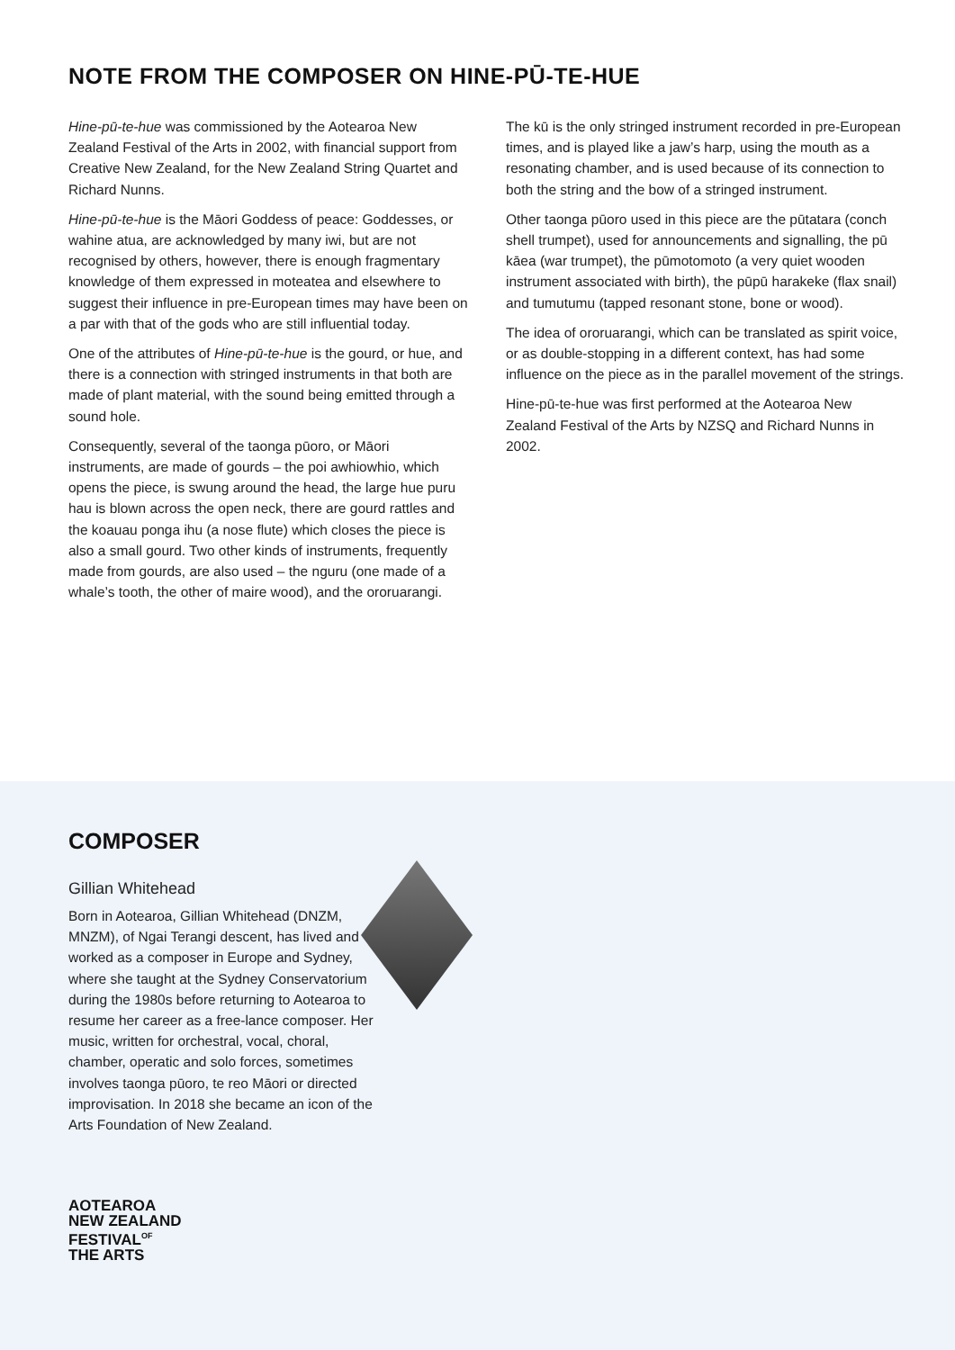NOTE FROM THE COMPOSER ON HINE-PŪ-TE-HUE
Hine-pū-te-hue was commissioned by the Aotearoa New Zealand Festival of the Arts in 2002, with financial support from Creative New Zealand, for the New Zealand String Quartet and Richard Nunns.
Hine-pū-te-hue is the Māori Goddess of peace: Goddesses, or wahine atua, are acknowledged by many iwi, but are not recognised by others, however, there is enough fragmentary knowledge of them expressed in moteatea and elsewhere to suggest their influence in pre-European times may have been on a par with that of the gods who are still influential today.
One of the attributes of Hine-pū-te-hue is the gourd, or hue, and there is a connection with stringed instruments in that both are made of plant material, with the sound being emitted through a sound hole.
Consequently, several of the taonga pūoro, or Māori instruments, are made of gourds – the poi awhiowhio, which opens the piece, is swung around the head, the large hue puru hau is blown across the open neck, there are gourd rattles and the koauau ponga ihu (a nose flute) which closes the piece is also a small gourd. Two other kinds of instruments, frequently made from gourds, are also used – the nguru (one made of a whale’s tooth, the other of maire wood), and the ororuarangi.
The kū is the only stringed instrument recorded in pre-European times, and is played like a jaw’s harp, using the mouth as a resonating chamber, and is used because of its connection to both the string and the bow of a stringed instrument.
Other taonga pūoro used in this piece are the pūtatara (conch shell trumpet), used for announcements and signalling, the pū kāea (war trumpet), the pūmotomoto (a very quiet wooden instrument associated with birth), the pūpū harakeke (flax snail) and tumutumu (tapped resonant stone, bone or wood).
The idea of ororuarangi, which can be translated as spirit voice, or as double-stopping in a different context, has had some influence on the piece as in the parallel movement of the strings.
Hine-pū-te-hue was first performed at the Aotearoa New Zealand Festival of the Arts by NZSQ and Richard Nunns in 2002.
COMPOSER
Gillian Whitehead
Born in Aotearoa, Gillian Whitehead (DNZM, MNZM), of Ngai Terangi descent, has lived and worked as a composer in Europe and Sydney, where she taught at the Sydney Conservatorium during the 1980s before returning to Aotearoa to resume her career as a free-lance composer. Her music, written for orchestral, vocal, choral, chamber, operatic and solo forces, sometimes involves taonga pūoro, te reo Māori or directed improvisation. In 2018 she became an icon of the Arts Foundation of New Zealand.
AOTEAROA
NEW ZEALAND
FESTIVAL<sup>OF</sup>
THE ARTS